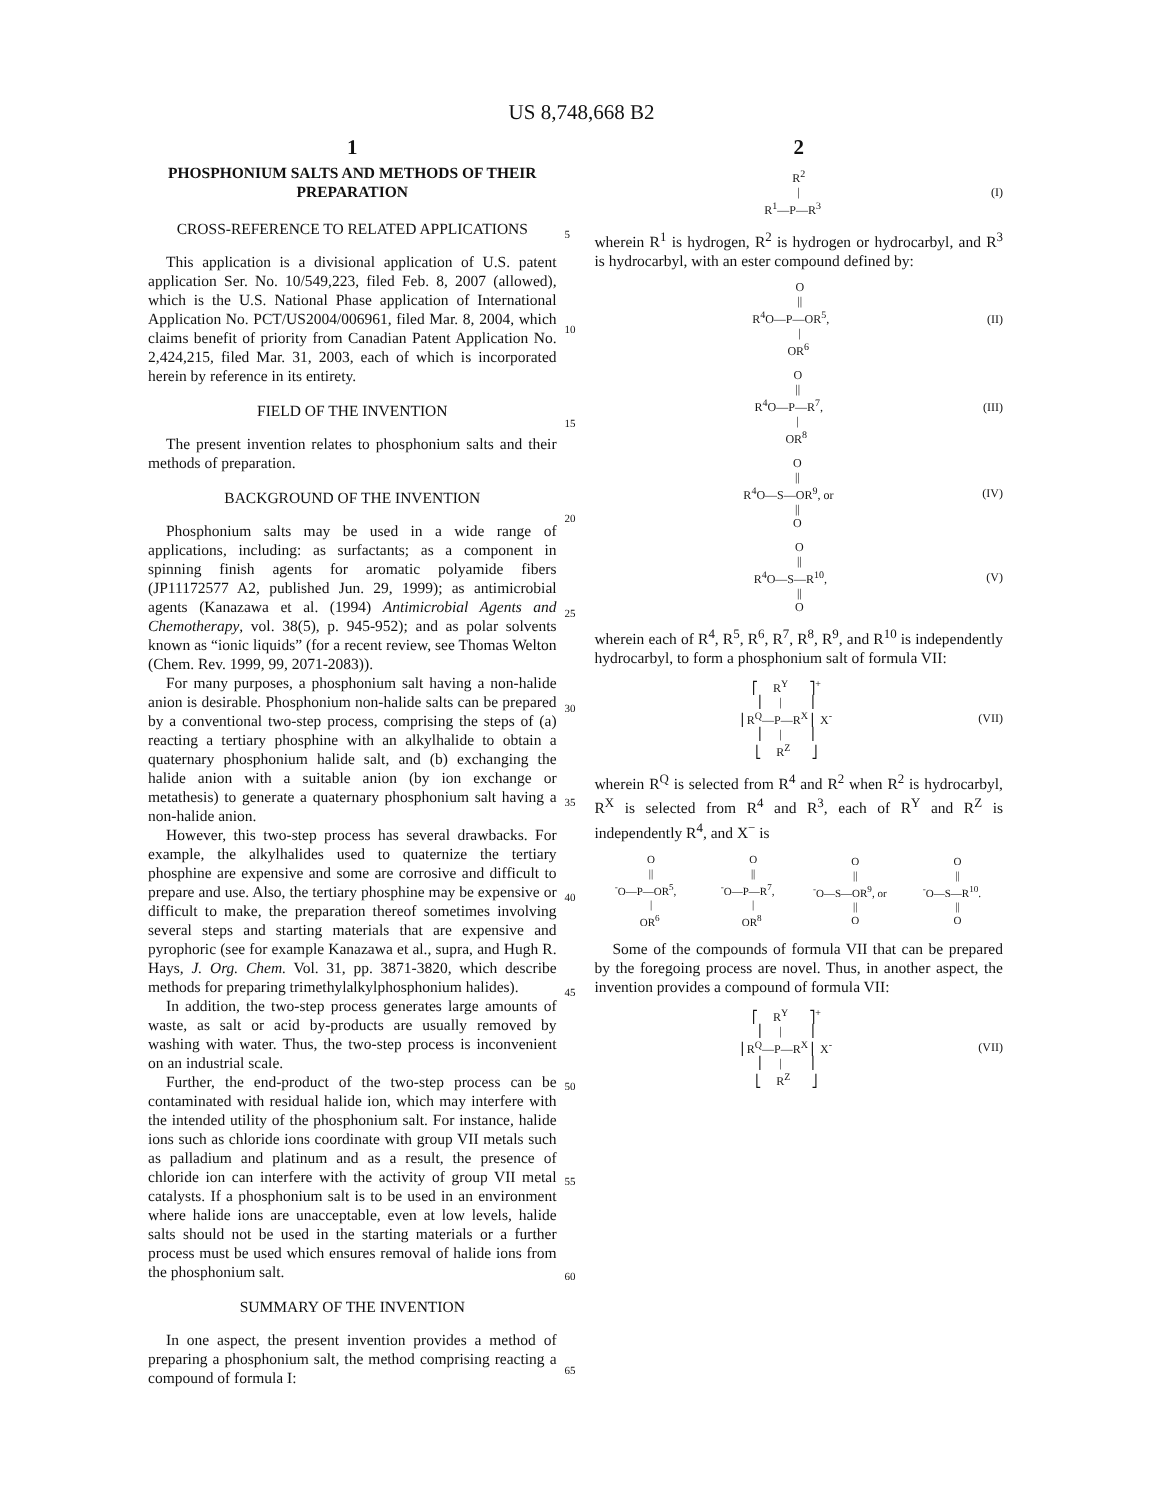US 8,748,668 B2
1
PHOSPHONIUM SALTS AND METHODS OF THEIR PREPARATION
CROSS-REFERENCE TO RELATED APPLICATIONS
This application is a divisional application of U.S. patent application Ser. No. 10/549,223, filed Feb. 8, 2007 (allowed), which is the U.S. National Phase application of International Application No. PCT/US2004/006961, filed Mar. 8, 2004, which claims benefit of priority from Canadian Patent Application No. 2,424,215, filed Mar. 31, 2003, each of which is incorporated herein by reference in its entirety.
FIELD OF THE INVENTION
The present invention relates to phosphonium salts and their methods of preparation.
BACKGROUND OF THE INVENTION
Phosphonium salts may be used in a wide range of applications, including: as surfactants; as a component in spinning finish agents for aromatic polyamide fibers (JP11172577 A2, published Jun. 29, 1999); as antimicrobial agents (Kanazawa et al. (1994) Antimicrobial Agents and Chemotherapy, vol. 38(5), p. 945-952); and as polar solvents known as “ionic liquids” (for a recent review, see Thomas Welton (Chem. Rev. 1999, 99, 2071-2083)).
For many purposes, a phosphonium salt having a non-halide anion is desirable. Phosphonium non-halide salts can be prepared by a conventional two-step process, comprising the steps of (a) reacting a tertiary phosphine with an alkylhalide to obtain a quaternary phosphonium halide salt, and (b) exchanging the halide anion with a suitable anion (by ion exchange or metathesis) to generate a quaternary phosphonium salt having a non-halide anion.
However, this two-step process has several drawbacks. For example, the alkylhalides used to quaternize the tertiary phosphine are expensive and some are corrosive and difficult to prepare and use. Also, the tertiary phosphine may be expensive or difficult to make, the preparation thereof sometimes involving several steps and starting materials that are expensive and pyrophoric (see for example Kanazawa et al., supra, and Hugh R. Hays, J. Org. Chem. Vol. 31, pp. 3871-3820, which describe methods for preparing trimethylalkylphosphonium halides).
In addition, the two-step process generates large amounts of waste, as salt or acid by-products are usually removed by washing with water. Thus, the two-step process is inconvenient on an industrial scale.
Further, the end-product of the two-step process can be contaminated with residual halide ion, which may interfere with the intended utility of the phosphonium salt. For instance, halide ions such as chloride ions coordinate with group VII metals such as palladium and platinum and as a result, the presence of chloride ion can interfere with the activity of group VII metal catalysts. If a phosphonium salt is to be used in an environment where halide ions are unacceptable, even at low levels, halide salts should not be used in the starting materials or a further process must be used which ensures removal of halide ions from the phosphonium salt.
SUMMARY OF THE INVENTION
In one aspect, the present invention provides a method of preparing a phosphonium salt, the method comprising reacting a compound of formula I:
5
10
15
20
25
30
35
40
45
50
55
60
65
2
R<sup>2</sup> | R<sup>1</sup>—P—R<sup>3</sup>
(I)
wherein R<sup>1</sup> is hydrogen, R<sup>2</sup> is hydrogen or hydrocarbyl, and R<sup>3</sup> is hydrocarbyl, with an ester compound defined by:
O || R<sup>4</sup>O—P—OR<sup>5</sup>, | OR<sup>6</sup>
(II)
O || R<sup>4</sup>O—P—R<sup>7</sup>, | OR<sup>8</sup>
(III)
O || R<sup>4</sup>O—S—OR<sup>9</sup>, or || O
(IV)
O || R<sup>4</sup>O—S—R<sup>10</sup>, || O
(V)
wherein each of R<sup>4</sup>, R<sup>5</sup>, R<sup>6</sup>, R<sup>7</sup>, R<sup>8</sup>, R<sup>9</sup>, and R<sup>10</sup> is independently hydrocarbyl, to form a phosphonium salt of formula VII:
⎡ R<sup>Y</sup> ⎤<sup>+</sup> ⎢ | ⎥ ⎢R<sup>Q</sup>—P—R<sup>X</sup>⎥ X<sup>-</sup> ⎢ | ⎥ ⎣ R<sup>Z</sup> ⎦
(VII)
wherein R<sup>Q</sup> is selected from R<sup>4</sup> and R<sup>2</sup> when R<sup>2</sup> is hydrocarbyl, R<sup>X</sup> is selected from R<sup>4</sup> and R<sup>3</sup>, each of R<sup>Y</sup> and R<sup>Z</sup> is independently R<sup>4</sup>, and X<sup>−</sup> is
O || <sup>-</sup>O—P—OR<sup>5</sup>, | OR<sup>6</sup>
O || <sup>-</sup>O—P—R<sup>7</sup>, | OR<sup>8</sup>
O || <sup>-</sup>O—S—OR<sup>9</sup>, or || O
O || <sup>-</sup>O—S—R<sup>10</sup>. || O
Some of the compounds of formula VII that can be prepared by the foregoing process are novel. Thus, in another aspect, the invention provides a compound of formula VII:
⎡ R<sup>Y</sup> ⎤<sup>+</sup> ⎢ | ⎥ ⎢R<sup>Q</sup>—P—R<sup>X</sup>⎥ X<sup>-</sup> ⎢ | ⎥ ⎣ R<sup>Z</sup> ⎦
(VII)